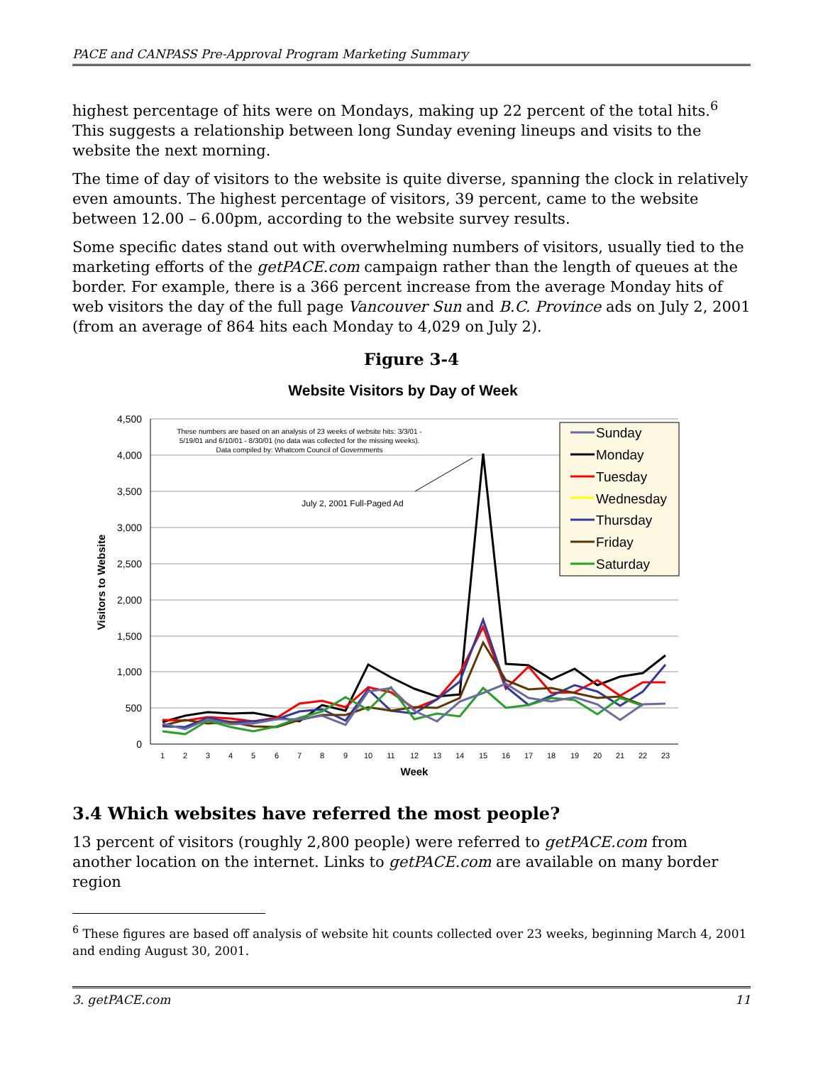PACE and CANPASS Pre-Approval Program Marketing Summary
highest percentage of hits were on Mondays, making up 22 percent of the total hits.<sup>6</sup> This suggests a relationship between long Sunday evening lineups and visits to the website the next morning.
The time of day of visitors to the website is quite diverse, spanning the clock in relatively even amounts. The highest percentage of visitors, 39 percent, came to the website between 12.00 – 6.00pm, according to the website survey results.
Some specific dates stand out with overwhelming numbers of visitors, usually tied to the marketing efforts of the getPACE.com campaign rather than the length of queues at the border. For example, there is a 366 percent increase from the average Monday hits of web visitors the day of the full page Vancouver Sun and B.C. Province ads on July 2, 2001 (from an average of 864 hits each Monday to 4,029 on July 2).
Figure 3-4
Website Visitors by Day of Week
4,500
4,000
3,500
3,000
2,500
2,000
1,500
1,000
500
0
1
2
3
4
5
6
7
8
9
10
11
12
13
14
15
16
17
18
19
20
21
22
23
Week
Visitors to Website
These numbers are based on an analysis of 23 weeks of website hits: 3/3/01 -
5/19/01 and 6/10/01 - 8/30/01 (no data was collected for the missing weeks).
Data compiled by: Whatcom Council of Governments
July 2, 2001 Full-Paged Ad
Sunday
Monday
Tuesday
Wednesday
Thursday
Friday
Saturday
3.4 Which websites have referred the most people?
13 percent of visitors (roughly 2,800 people) were referred to getPACE.com from another location on the internet. Links to getPACE.com are available on many border region
<sup>6</sup> These figures are based off analysis of website hit counts collected over 23 weeks, beginning March 4, 2001 and ending August 30, 2001.
3. getPACE.com 11